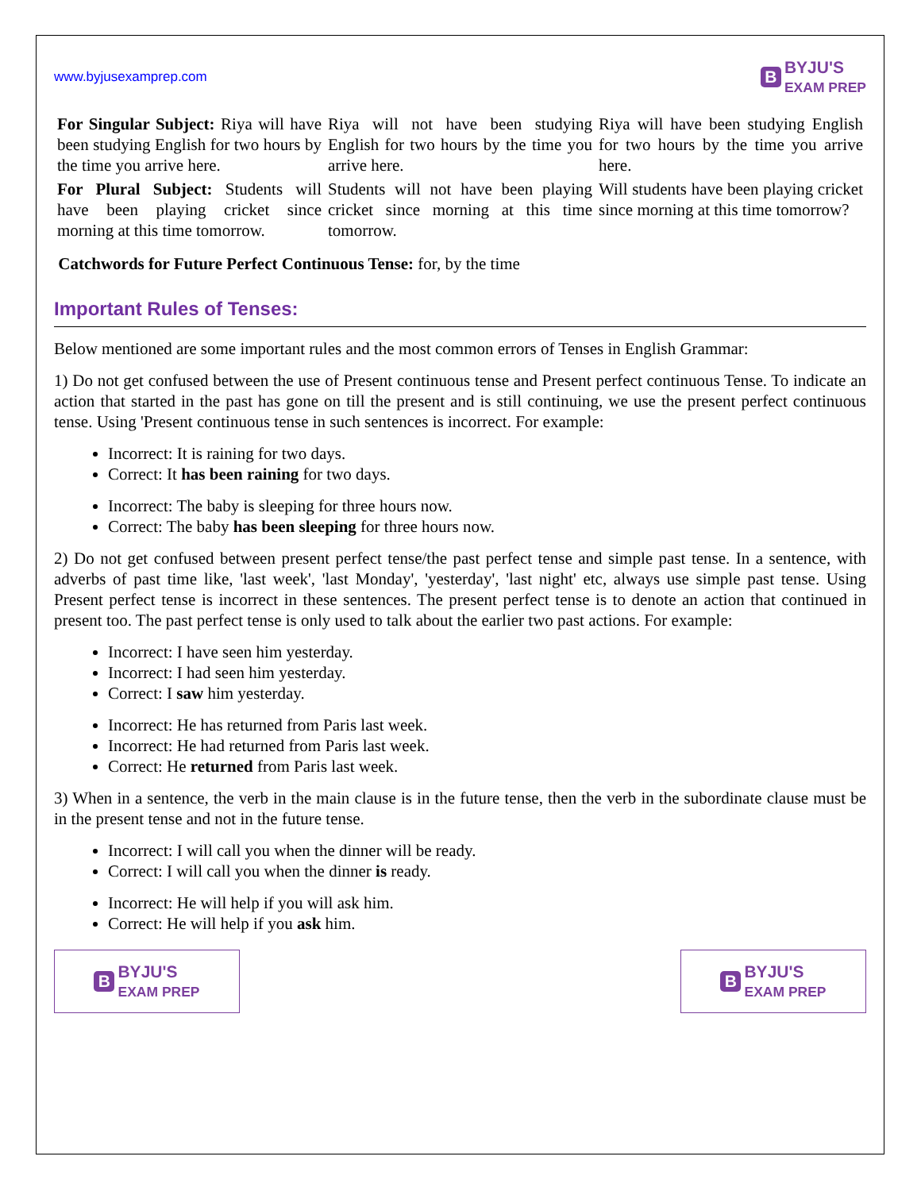www.byjusexamprep.com
B BYJU'S
EXAM PREP
| For Singular Subject: Riya will have been studying English for two hours by the time you arrive here. | Riya will not have been studying English for two hours by the time you arrive here. | Riya will have been studying English for two hours by the time you arrive here. |
| For Plural Subject: Students will have been playing cricket since morning at this time tomorrow. | Students will not have been playing cricket since morning at this time tomorrow. | Will students have been playing cricket since morning at this time tomorrow? |
Catchwords for Future Perfect Continuous Tense: for, by the time
Important Rules of Tenses:
Below mentioned are some important rules and the most common errors of Tenses in English Grammar:
1) Do not get confused between the use of Present continuous tense and Present perfect continuous Tense. To indicate an action that started in the past has gone on till the present and is still continuing, we use the present perfect continuous tense. Using 'Present continuous tense in such sentences is incorrect. For example:
Incorrect: It is raining for two days.
Correct: It has been raining for two days.
Incorrect: The baby is sleeping for three hours now.
Correct: The baby has been sleeping for three hours now.
2) Do not get confused between present perfect tense/the past perfect tense and simple past tense. In a sentence, with adverbs of past time like, 'last week', 'last Monday', 'yesterday', 'last night' etc, always use simple past tense. Using Present perfect tense is incorrect in these sentences. The present perfect tense is to denote an action that continued in present too. The past perfect tense is only used to talk about the earlier two past actions. For example:
Incorrect: I have seen him yesterday.
Incorrect: I had seen him yesterday.
Correct: I saw him yesterday.
Incorrect: He has returned from Paris last week.
Incorrect: He had returned from Paris last week.
Correct: He returned from Paris last week.
3) When in a sentence, the verb in the main clause is in the future tense, then the verb in the subordinate clause must be in the present tense and not in the future tense.
Incorrect: I will call you when the dinner will be ready.
Correct: I will call you when the dinner is ready.
Incorrect: He will help if you will ask him.
Correct: He will help if you ask him.
B BYJU'S
EXAM PREP
B BYJU'S
EXAM PREP